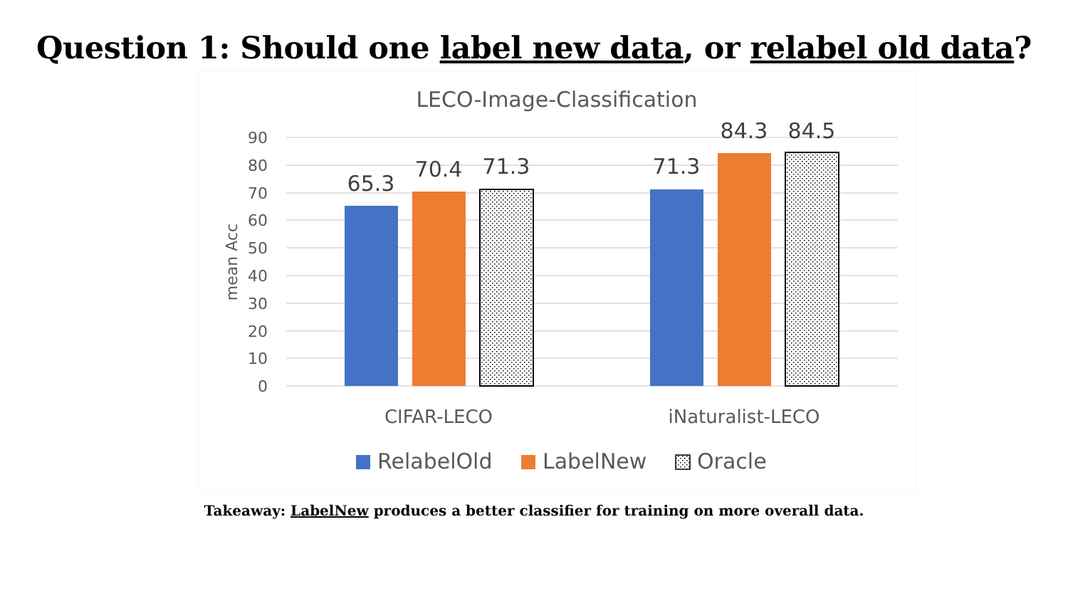Question 1: Should one label new data, or relabel old data?
LECO-Image-Classification
90
80
70
60
50
40
30
20
10
0
mean Acc
65.3
70.4
71.3
71.3
84.3
84.5
CIFAR-LECO
iNaturalist-LECO
RelabelOld
LabelNew
Oracle
Takeaway: LabelNew produces a better classifier for training on more overall data.